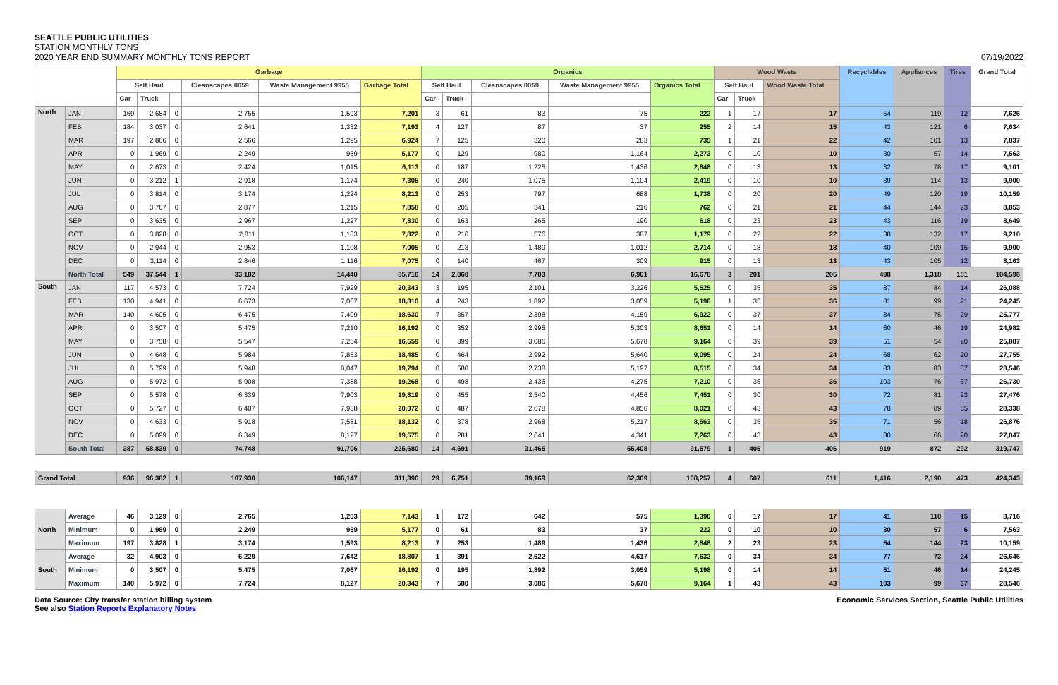SEATTLE PUBLIC UTILITIES
STATION MONTHLY TONS
2020 YEAR END SUMMARY MONTHLY TONS REPORT
07/19/2022
| | | Garbage | | | | | | Organics | | | | | Wood Waste | | | Recyclables | Appliances | Tires | Grand Total |
| --- | --- | --- | --- | --- | --- | --- | --- | --- | --- | --- | --- | --- | --- | --- | --- | --- | --- | --- | --- |
| | | Self Haul | | | Cleanscapes 0059 | Waste Management 9955 | Garbage Total | Self Haul | | Cleanscapes 0059 | Waste Management 9955 | Organics Total | Self Haul | | Wood Waste Total | | | | |
| | | Car | Truck | | | | | Car | Truck | | | | Car | Truck | | | | | |
| North | JAN | 169 | 2,684 | 0 | 2,755 | 1,593 | 7,201 | 3 | 61 | 83 | 75 | 222 | 1 | 17 | 17 | 54 | 119 | 12 | 7,626 |
| | FEB | 184 | 3,037 | 0 | 2,641 | 1,332 | 7,193 | 4 | 127 | 87 | 37 | 255 | 2 | 14 | 15 | 43 | 121 | 6 | 7,634 |
| | MAR | 197 | 2,866 | 0 | 2,566 | 1,295 | 6,924 | 7 | 125 | 320 | 283 | 735 | 1 | 21 | 22 | 42 | 101 | 13 | 7,837 |
| | APR | 0 | 1,969 | 0 | 2,249 | 959 | 5,177 | 0 | 129 | 980 | 1,164 | 2,273 | 0 | 10 | 10 | 30 | 57 | 14 | 7,563 |
| | MAY | 0 | 2,673 | 0 | 2,424 | 1,015 | 6,113 | 0 | 187 | 1,225 | 1,436 | 2,848 | 0 | 13 | 13 | 32 | 78 | 17 | 9,101 |
| | JUN | 0 | 3,212 | 1 | 2,918 | 1,174 | 7,305 | 0 | 240 | 1,075 | 1,104 | 2,419 | 0 | 10 | 10 | 39 | 114 | 13 | 9,900 |
| | JUL | 0 | 3,814 | 0 | 3,174 | 1,224 | 8,213 | 0 | 253 | 797 | 688 | 1,738 | 0 | 20 | 20 | 49 | 120 | 19 | 10,159 |
| | AUG | 0 | 3,767 | 0 | 2,877 | 1,215 | 7,858 | 0 | 205 | 341 | 216 | 762 | 0 | 21 | 21 | 44 | 144 | 23 | 8,853 |
| | SEP | 0 | 3,635 | 0 | 2,967 | 1,227 | 7,830 | 0 | 163 | 265 | 190 | 618 | 0 | 23 | 23 | 43 | 116 | 19 | 8,649 |
| | OCT | 0 | 3,828 | 0 | 2,811 | 1,183 | 7,822 | 0 | 216 | 576 | 387 | 1,179 | 0 | 22 | 22 | 38 | 132 | 17 | 9,210 |
| | NOV | 0 | 2,944 | 0 | 2,953 | 1,108 | 7,005 | 0 | 213 | 1,489 | 1,012 | 2,714 | 0 | 18 | 18 | 40 | 109 | 15 | 9,900 |
| | DEC | 0 | 3,114 | 0 | 2,846 | 1,116 | 7,075 | 0 | 140 | 467 | 309 | 915 | 0 | 13 | 13 | 43 | 105 | 12 | 8,163 |
| | North Total | 549 | 37,544 | 1 | 33,182 | 14,440 | 85,716 | 14 | 2,060 | 7,703 | 6,901 | 16,678 | 3 | 201 | 205 | 498 | 1,318 | 181 | 104,596 |
| South | JAN | 117 | 4,573 | 0 | 7,724 | 7,929 | 20,343 | 3 | 195 | 2,101 | 3,226 | 5,525 | 0 | 35 | 35 | 87 | 84 | 14 | 26,088 |
| | FEB | 130 | 4,941 | 0 | 6,673 | 7,067 | 18,810 | 4 | 243 | 1,892 | 3,059 | 5,198 | 1 | 35 | 36 | 81 | 99 | 21 | 24,245 |
| | MAR | 140 | 4,605 | 0 | 6,475 | 7,409 | 18,630 | 7 | 357 | 2,398 | 4,159 | 6,922 | 0 | 37 | 37 | 84 | 75 | 29 | 25,777 |
| | APR | 0 | 3,507 | 0 | 5,475 | 7,210 | 16,192 | 0 | 352 | 2,995 | 5,303 | 8,651 | 0 | 14 | 14 | 60 | 46 | 19 | 24,982 |
| | MAY | 0 | 3,758 | 0 | 5,547 | 7,254 | 16,559 | 0 | 399 | 3,086 | 5,678 | 9,164 | 0 | 39 | 39 | 51 | 54 | 20 | 25,887 |
| | JUN | 0 | 4,648 | 0 | 5,984 | 7,853 | 18,485 | 0 | 464 | 2,992 | 5,640 | 9,095 | 0 | 24 | 24 | 68 | 62 | 20 | 27,755 |
| | JUL | 0 | 5,799 | 0 | 5,948 | 8,047 | 19,794 | 0 | 580 | 2,738 | 5,197 | 8,515 | 0 | 34 | 34 | 83 | 83 | 37 | 28,546 |
| | AUG | 0 | 5,972 | 0 | 5,908 | 7,388 | 19,268 | 0 | 498 | 2,436 | 4,275 | 7,210 | 0 | 36 | 36 | 103 | 76 | 37 | 26,730 |
| | SEP | 0 | 5,578 | 0 | 6,339 | 7,903 | 19,819 | 0 | 455 | 2,540 | 4,456 | 7,451 | 0 | 30 | 30 | 72 | 81 | 23 | 27,476 |
| | OCT | 0 | 5,727 | 0 | 6,407 | 7,938 | 20,072 | 0 | 487 | 2,678 | 4,856 | 8,021 | 0 | 43 | 43 | 78 | 89 | 35 | 28,338 |
| | NOV | 0 | 4,633 | 0 | 5,918 | 7,581 | 18,132 | 0 | 378 | 2,968 | 5,217 | 8,563 | 0 | 35 | 35 | 71 | 56 | 18 | 26,876 |
| | DEC | 0 | 5,099 | 0 | 6,349 | 8,127 | 19,575 | 0 | 281 | 2,641 | 4,341 | 7,263 | 0 | 43 | 43 | 80 | 66 | 20 | 27,047 |
| | South Total | 387 | 58,839 | 0 | 74,748 | 91,706 | 225,680 | 14 | 4,691 | 31,465 | 55,408 | 91,579 | 1 | 405 | 406 | 919 | 872 | 292 | 319,747 |
| Grand Total | | 936 | 96,382 | 1 | 107,930 | 106,147 | 311,396 | 29 | 6,751 | 39,169 | 62,309 | 108,257 | 4 | 607 | 611 | 1,416 | 2,190 | 473 | 424,343 |
| North | Average | 46 | 3,129 | 0 | 2,765 | 1,203 | 7,143 | 1 | 172 | 642 | 575 | 1,390 | 0 | 17 | 17 | 41 | 110 | 15 | 8,716 |
| | Minimum | 0 | 1,969 | 0 | 2,249 | 959 | 5,177 | 0 | 61 | 83 | 37 | 222 | 0 | 10 | 10 | 30 | 57 | 6 | 7,563 |
| | Maximum | 197 | 3,828 | 1 | 3,174 | 1,593 | 8,213 | 7 | 253 | 1,489 | 1,436 | 2,848 | 2 | 23 | 23 | 54 | 144 | 23 | 10,159 |
| South | Average | 32 | 4,903 | 0 | 6,229 | 7,642 | 18,807 | 1 | 391 | 2,622 | 4,617 | 7,632 | 0 | 34 | 34 | 77 | 73 | 24 | 26,646 |
| | Minimum | 0 | 3,507 | 0 | 5,475 | 7,067 | 16,192 | 0 | 195 | 1,892 | 3,059 | 5,198 | 0 | 14 | 14 | 51 | 46 | 14 | 24,245 |
| | Maximum | 140 | 5,972 | 0 | 7,724 | 8,127 | 20,343 | 7 | 580 | 3,086 | 5,678 | 9,164 | 1 | 43 | 43 | 103 | 99 | 37 | 28,546 |
Data Source: City transfer station billing system
See also Station Reports Explanatory Notes
Economic Services Section, Seattle Public Utilities